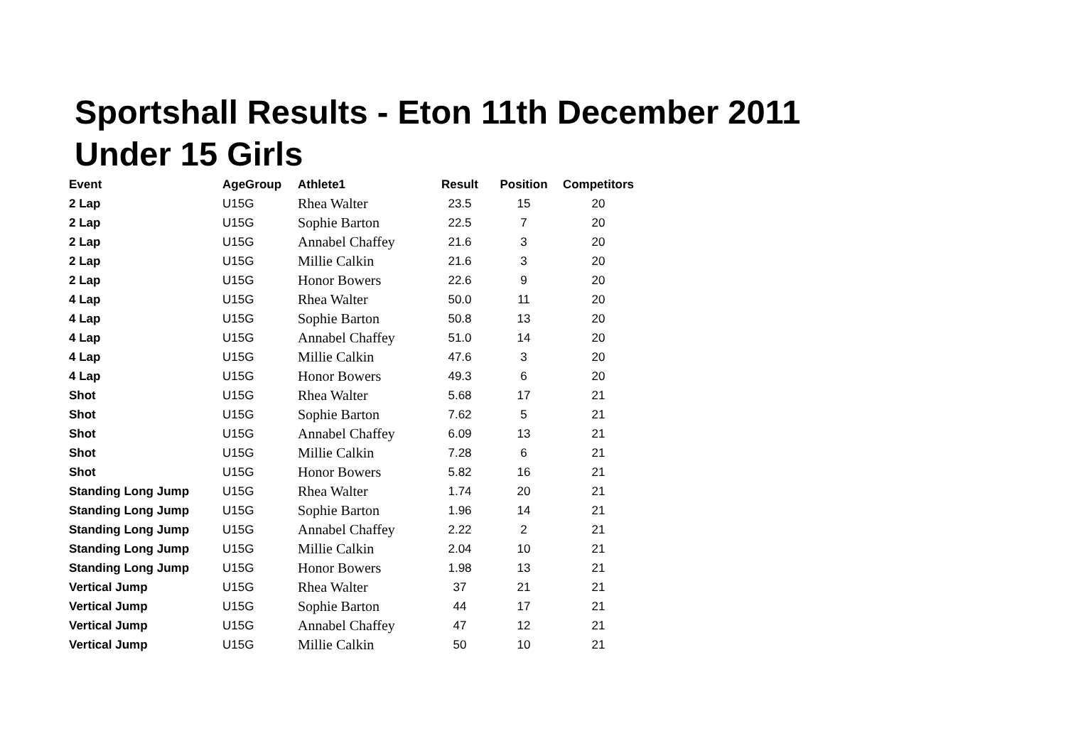Sportshall Results - Eton 11th December 2011
Under 15 Girls
| Event | AgeGroup | Athlete1 | Result | Position | Competitors |
| --- | --- | --- | --- | --- | --- |
| 2 Lap | U15G | Rhea Walter | 23.5 | 15 | 20 |
| 2 Lap | U15G | Sophie Barton | 22.5 | 7 | 20 |
| 2 Lap | U15G | Annabel Chaffey | 21.6 | 3 | 20 |
| 2 Lap | U15G | Millie Calkin | 21.6 | 3 | 20 |
| 2 Lap | U15G | Honor Bowers | 22.6 | 9 | 20 |
| 4 Lap | U15G | Rhea Walter | 50.0 | 11 | 20 |
| 4 Lap | U15G | Sophie Barton | 50.8 | 13 | 20 |
| 4 Lap | U15G | Annabel Chaffey | 51.0 | 14 | 20 |
| 4 Lap | U15G | Millie Calkin | 47.6 | 3 | 20 |
| 4 Lap | U15G | Honor Bowers | 49.3 | 6 | 20 |
| Shot | U15G | Rhea Walter | 5.68 | 17 | 21 |
| Shot | U15G | Sophie Barton | 7.62 | 5 | 21 |
| Shot | U15G | Annabel Chaffey | 6.09 | 13 | 21 |
| Shot | U15G | Millie Calkin | 7.28 | 6 | 21 |
| Shot | U15G | Honor Bowers | 5.82 | 16 | 21 |
| Standing Long Jump | U15G | Rhea Walter | 1.74 | 20 | 21 |
| Standing Long Jump | U15G | Sophie Barton | 1.96 | 14 | 21 |
| Standing Long Jump | U15G | Annabel Chaffey | 2.22 | 2 | 21 |
| Standing Long Jump | U15G | Millie Calkin | 2.04 | 10 | 21 |
| Standing Long Jump | U15G | Honor Bowers | 1.98 | 13 | 21 |
| Vertical Jump | U15G | Rhea Walter | 37 | 21 | 21 |
| Vertical Jump | U15G | Sophie Barton | 44 | 17 | 21 |
| Vertical Jump | U15G | Annabel Chaffey | 47 | 12 | 21 |
| Vertical Jump | U15G | Millie Calkin | 50 | 10 | 21 |